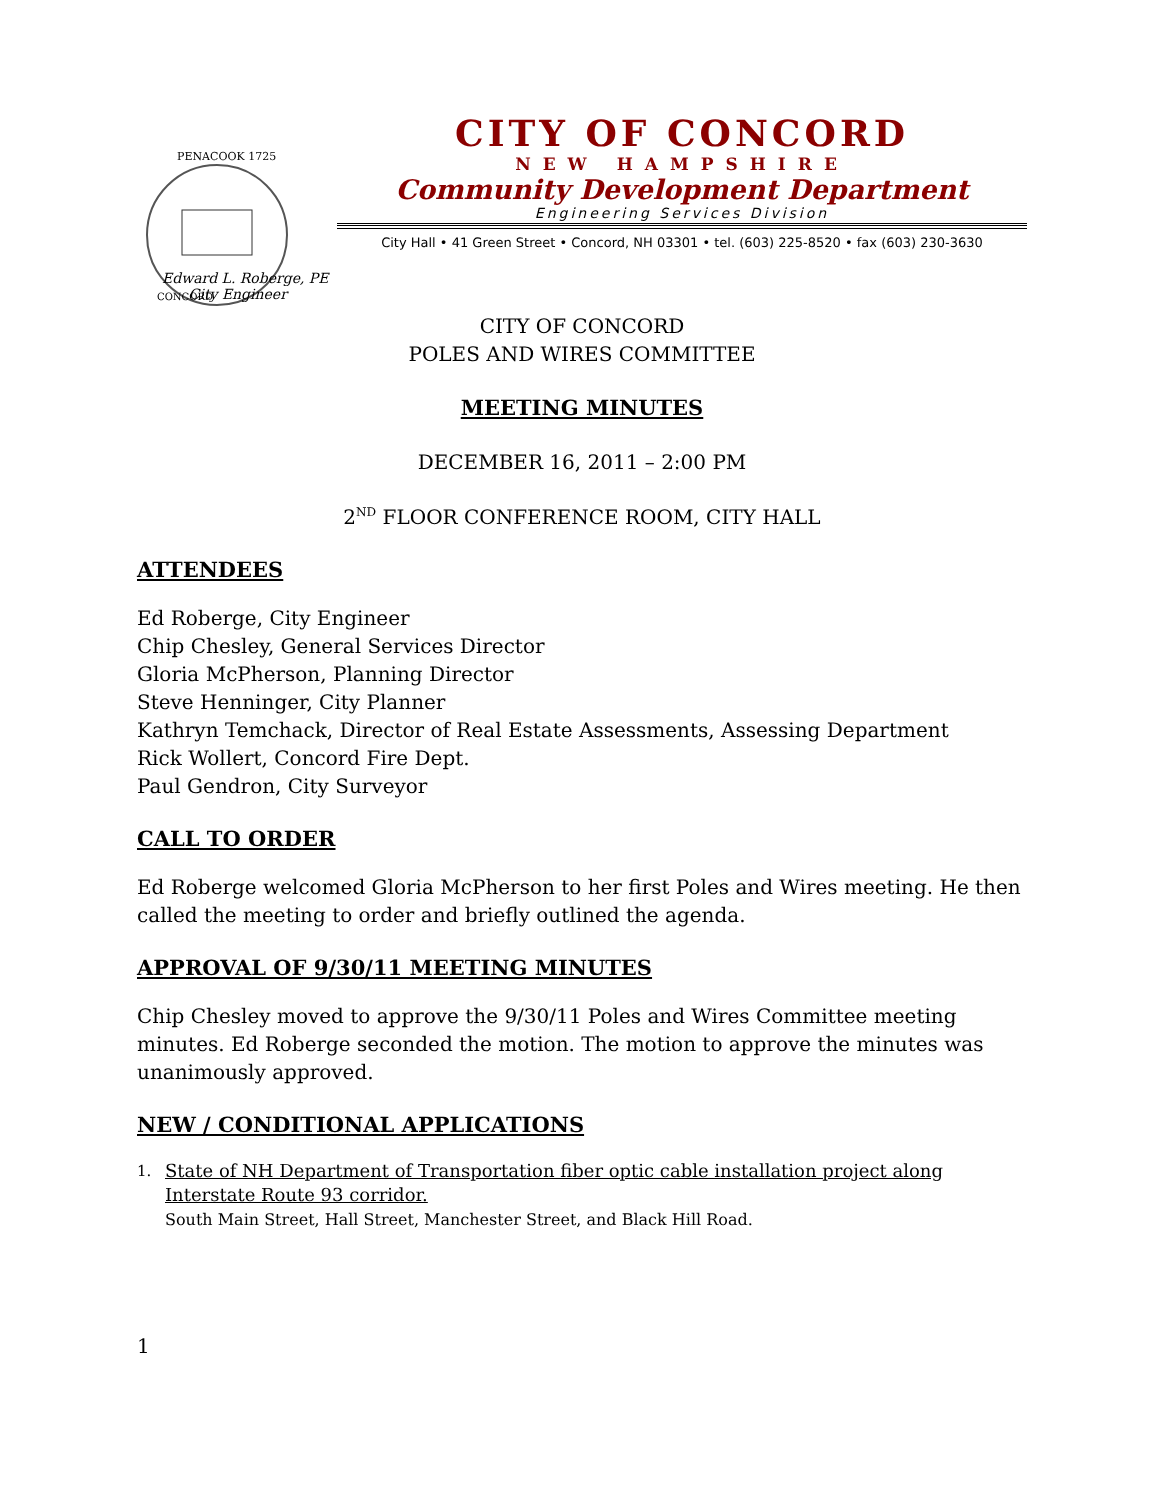PENACOOK 1725
CONCORD
CITY OF CONCORD
NEW HAMPSHIRE
Community Development Department
Engineering Services Division
City Hall • 41 Green Street • Concord, NH 03301 • tel. (603) 225-8520 • fax (603) 230-3630
Edward L. Roberge, PE
City Engineer
CITY OF CONCORD
POLES AND WIRES COMMITTEE
MEETING MINUTES
DECEMBER 16, 2011 – 2:00 PM
2<sup>ND</sup> FLOOR CONFERENCE ROOM, CITY HALL
ATTENDEES
Ed Roberge, City Engineer
Chip Chesley, General Services Director
Gloria McPherson, Planning Director
Steve Henninger, City Planner
Kathryn Temchack, Director of Real Estate Assessments, Assessing Department
Rick Wollert, Concord Fire Dept.
Paul Gendron, City Surveyor
CALL TO ORDER
Ed Roberge welcomed Gloria McPherson to her first Poles and Wires meeting. He then called the meeting to order and briefly outlined the agenda.
APPROVAL OF 9/30/11 MEETING MINUTES
Chip Chesley moved to approve the 9/30/11 Poles and Wires Committee meeting minutes. Ed Roberge seconded the motion. The motion to approve the minutes was unanimously approved.
NEW / CONDITIONAL APPLICATIONS
1.
State of NH Department of Transportation fiber optic cable installation project along Interstate Route 93 corridor.
South Main Street, Hall Street, Manchester Street, and Black Hill Road.
1